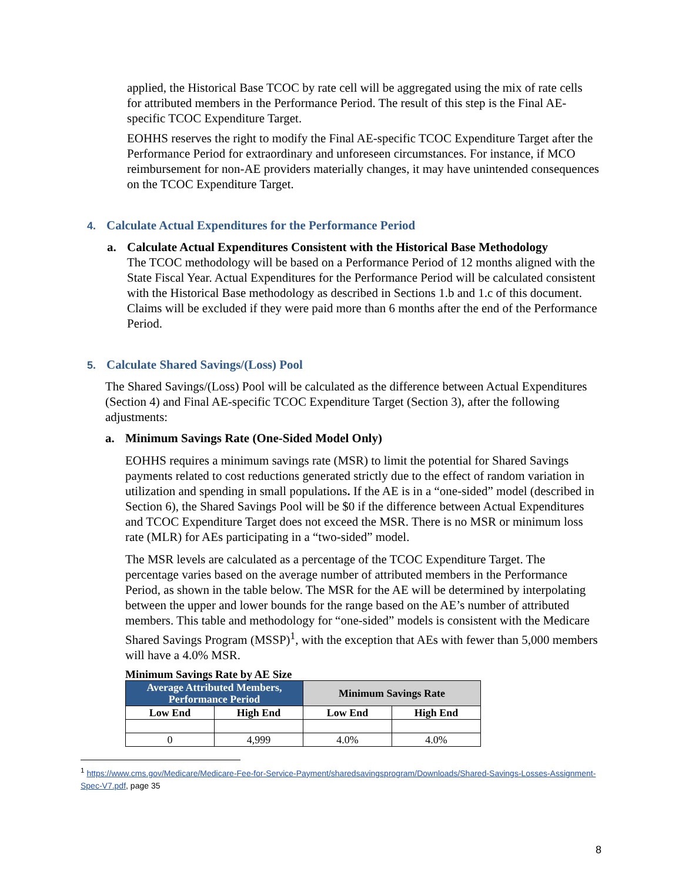applied, the Historical Base TCOC by rate cell will be aggregated using the mix of rate cells for attributed members in the Performance Period. The result of this step is the Final AE-specific TCOC Expenditure Target.
EOHHS reserves the right to modify the Final AE-specific TCOC Expenditure Target after the Performance Period for extraordinary and unforeseen circumstances. For instance, if MCO reimbursement for non-AE providers materially changes, it may have unintended consequences on the TCOC Expenditure Target.
4. Calculate Actual Expenditures for the Performance Period
a. Calculate Actual Expenditures Consistent with the Historical Base Methodology
The TCOC methodology will be based on a Performance Period of 12 months aligned with the State Fiscal Year. Actual Expenditures for the Performance Period will be calculated consistent with the Historical Base methodology as described in Sections 1.b and 1.c of this document. Claims will be excluded if they were paid more than 6 months after the end of the Performance Period.
5. Calculate Shared Savings/(Loss) Pool
The Shared Savings/(Loss) Pool will be calculated as the difference between Actual Expenditures (Section 4) and Final AE-specific TCOC Expenditure Target (Section 3), after the following adjustments:
a. Minimum Savings Rate (One-Sided Model Only)
EOHHS requires a minimum savings rate (MSR) to limit the potential for Shared Savings payments related to cost reductions generated strictly due to the effect of random variation in utilization and spending in small populations. If the AE is in a “one-sided” model (described in Section 6), the Shared Savings Pool will be $0 if the difference between Actual Expenditures and TCOC Expenditure Target does not exceed the MSR. There is no MSR or minimum loss rate (MLR) for AEs participating in a “two-sided” model.
The MSR levels are calculated as a percentage of the TCOC Expenditure Target. The percentage varies based on the average number of attributed members in the Performance Period, as shown in the table below. The MSR for the AE will be determined by interpolating between the upper and lower bounds for the range based on the AE’s number of attributed members. This table and methodology for “one-sided” models is consistent with the Medicare Shared Savings Program (MSSP)<sup>1</sup>, with the exception that AEs with fewer than 5,000 members will have a 4.0% MSR.
Minimum Savings Rate by AE Size
| Average Attributed Members, Performance Period | | Minimum Savings Rate | |
| --- | --- | --- | --- |
| Low End | High End | Low End | High End |
| 0 | 4,999 | 4.0% | 4.0% |
<sup>1</sup> https://www.cms.gov/Medicare/Medicare-Fee-for-Service-Payment/sharedsavingsprogram/Downloads/Shared-Savings-Losses-Assignment-Spec-V7.pdf, page 35
8